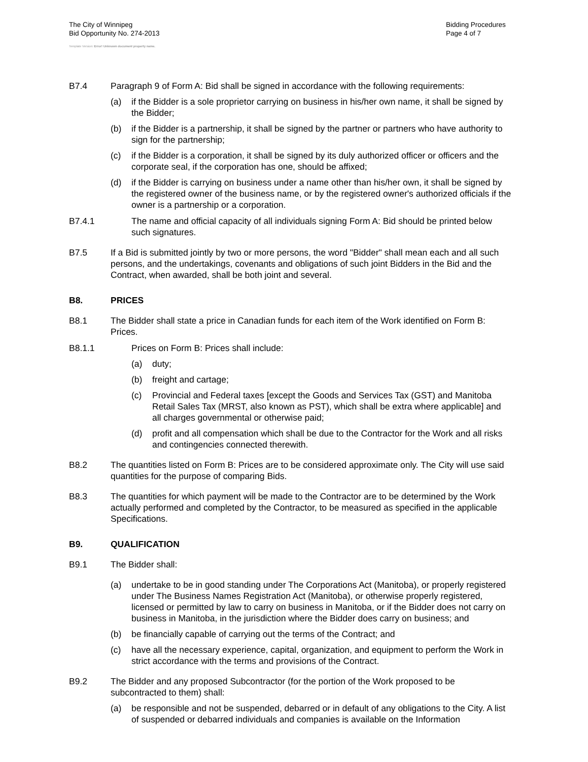The City of Winnipeg
Bid Opportunity No. 274-2013
Bidding Procedures
Page 4 of 7
Template Version: Error! Unknown document property name.
B7.4 Paragraph 9 of Form A: Bid shall be signed in accordance with the following requirements:
(a) if the Bidder is a sole proprietor carrying on business in his/her own name, it shall be signed by the Bidder;
(b) if the Bidder is a partnership, it shall be signed by the partner or partners who have authority to sign for the partnership;
(c) if the Bidder is a corporation, it shall be signed by its duly authorized officer or officers and the corporate seal, if the corporation has one, should be affixed;
(d) if the Bidder is carrying on business under a name other than his/her own, it shall be signed by the registered owner of the business name, or by the registered owner's authorized officials if the owner is a partnership or a corporation.
B7.4.1 The name and official capacity of all individuals signing Form A: Bid should be printed below such signatures.
B7.5 If a Bid is submitted jointly by two or more persons, the word "Bidder" shall mean each and all such persons, and the undertakings, covenants and obligations of such joint Bidders in the Bid and the Contract, when awarded, shall be both joint and several.
B8. PRICES
B8.1 The Bidder shall state a price in Canadian funds for each item of the Work identified on Form B: Prices.
B8.1.1 Prices on Form B: Prices shall include:
(a) duty;
(b) freight and cartage;
(c) Provincial and Federal taxes [except the Goods and Services Tax (GST) and Manitoba Retail Sales Tax (MRST, also known as PST), which shall be extra where applicable] and all charges governmental or otherwise paid;
(d) profit and all compensation which shall be due to the Contractor for the Work and all risks and contingencies connected therewith.
B8.2 The quantities listed on Form B: Prices are to be considered approximate only. The City will use said quantities for the purpose of comparing Bids.
B8.3 The quantities for which payment will be made to the Contractor are to be determined by the Work actually performed and completed by the Contractor, to be measured as specified in the applicable Specifications.
B9. QUALIFICATION
B9.1 The Bidder shall:
(a) undertake to be in good standing under The Corporations Act (Manitoba), or properly registered under The Business Names Registration Act (Manitoba), or otherwise properly registered, licensed or permitted by law to carry on business in Manitoba, or if the Bidder does not carry on business in Manitoba, in the jurisdiction where the Bidder does carry on business; and
(b) be financially capable of carrying out the terms of the Contract; and
(c) have all the necessary experience, capital, organization, and equipment to perform the Work in strict accordance with the terms and provisions of the Contract.
B9.2 The Bidder and any proposed Subcontractor (for the portion of the Work proposed to be subcontracted to them) shall:
(a) be responsible and not be suspended, debarred or in default of any obligations to the City. A list of suspended or debarred individuals and companies is available on the Information